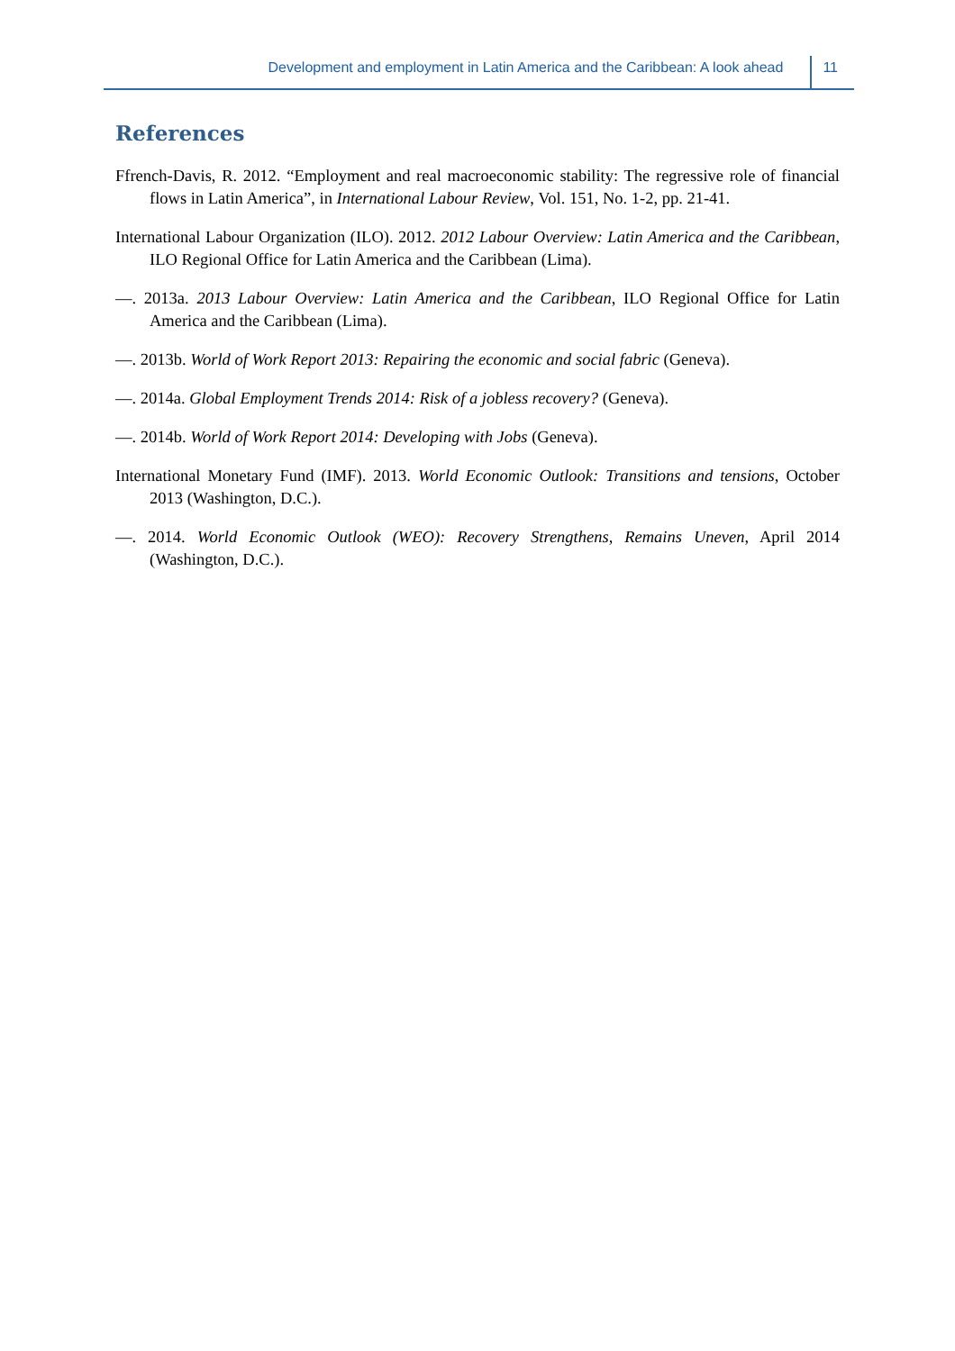Development and employment in Latin America and the Caribbean: A look ahead 11
References
Ffrench-Davis, R. 2012. “Employment and real macroeconomic stability: The regressive role of financial flows in Latin America”, in International Labour Review, Vol. 151, No. 1-2, pp. 21-41.
International Labour Organization (ILO). 2012. 2012 Labour Overview: Latin America and the Caribbean, ILO Regional Office for Latin America and the Caribbean (Lima).
—. 2013a. 2013 Labour Overview: Latin America and the Caribbean, ILO Regional Office for Latin America and the Caribbean (Lima).
—. 2013b. World of Work Report 2013: Repairing the economic and social fabric (Geneva).
—. 2014a. Global Employment Trends 2014: Risk of a jobless recovery? (Geneva).
—. 2014b. World of Work Report 2014: Developing with Jobs (Geneva).
International Monetary Fund (IMF). 2013. World Economic Outlook: Transitions and tensions, October 2013 (Washington, D.C.).
—. 2014. World Economic Outlook (WEO): Recovery Strengthens, Remains Uneven, April 2014 (Washington, D.C.).